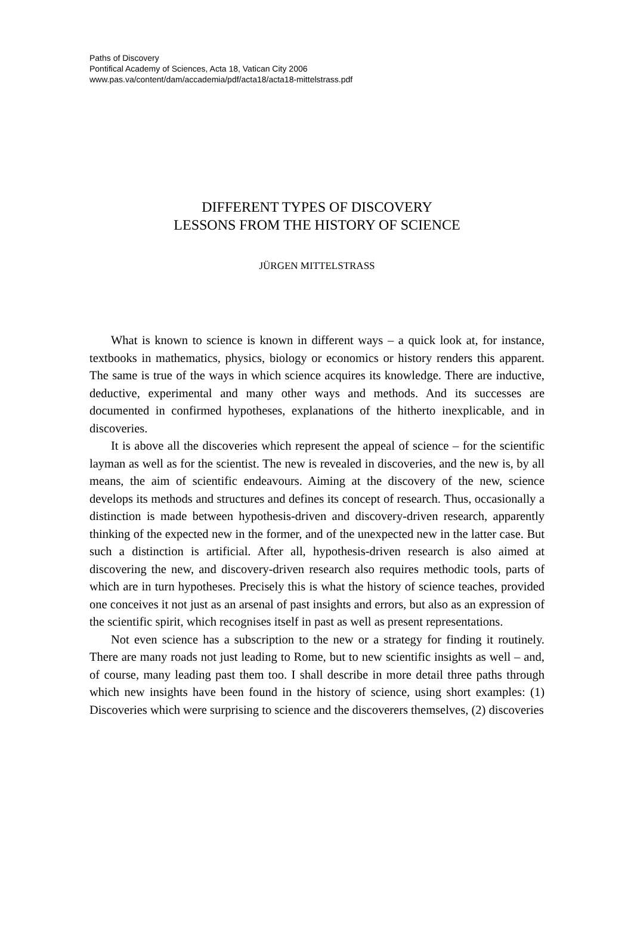Paths of Discovery
Pontifical Academy of Sciences, Acta 18, Vatican City 2006
www.pas.va/content/dam/accademia/pdf/acta18/acta18-mittelstrass.pdf
DIFFERENT TYPES OF DISCOVERY
LESSONS FROM THE HISTORY OF SCIENCE
JÜRGEN MITTELSTRASS
What is known to science is known in different ways – a quick look at, for instance, textbooks in mathematics, physics, biology or economics or history renders this apparent. The same is true of the ways in which science acquires its knowledge. There are inductive, deductive, experimental and many other ways and methods. And its successes are documented in confirmed hypotheses, explanations of the hitherto inexplicable, and in discoveries.
It is above all the discoveries which represent the appeal of science – for the scientific layman as well as for the scientist. The new is revealed in discoveries, and the new is, by all means, the aim of scientific endeavours. Aiming at the discovery of the new, science develops its methods and structures and defines its concept of research. Thus, occasionally a distinction is made between hypothesis-driven and discovery-driven research, apparently thinking of the expected new in the former, and of the unexpected new in the latter case. But such a distinction is artificial. After all, hypothesis-driven research is also aimed at discovering the new, and discovery-driven research also requires methodic tools, parts of which are in turn hypotheses. Precisely this is what the history of science teaches, provided one conceives it not just as an arsenal of past insights and errors, but also as an expression of the scientific spirit, which recognises itself in past as well as present representations.
Not even science has a subscription to the new or a strategy for finding it routinely. There are many roads not just leading to Rome, but to new scientific insights as well – and, of course, many leading past them too. I shall describe in more detail three paths through which new insights have been found in the history of science, using short examples: (1) Discoveries which were surprising to science and the discoverers themselves, (2) discoveries